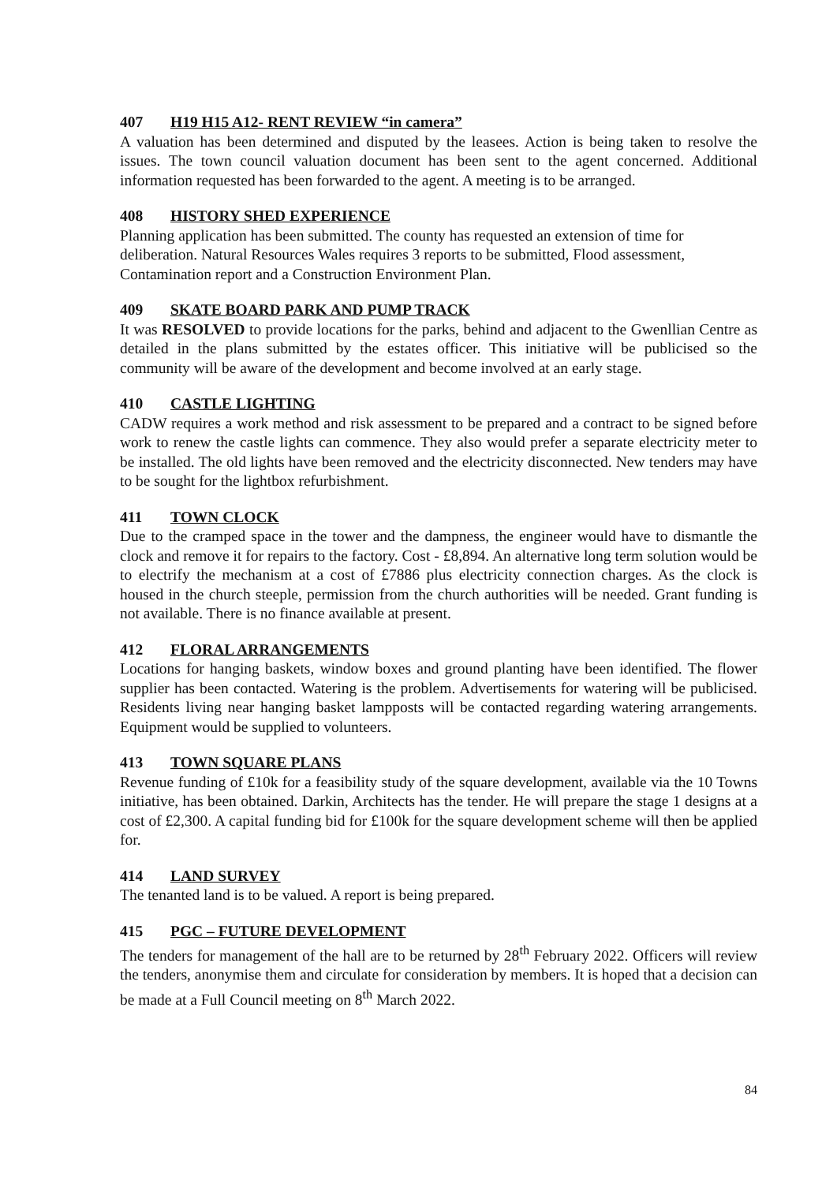407 H19 H15 A12- RENT REVIEW “in camera”
A valuation has been determined and disputed by the leasees. Action is being taken to resolve the issues. The town council valuation document has been sent to the agent concerned. Additional information requested has been forwarded to the agent. A meeting is to be arranged.
408 HISTORY SHED EXPERIENCE
Planning application has been submitted. The county has requested an extension of time for deliberation. Natural Resources Wales requires 3 reports to be submitted, Flood assessment, Contamination report and a Construction Environment Plan.
409 SKATE BOARD PARK AND PUMP TRACK
It was RESOLVED to provide locations for the parks, behind and adjacent to the Gwenllian Centre as detailed in the plans submitted by the estates officer. This initiative will be publicised so the community will be aware of the development and become involved at an early stage.
410 CASTLE LIGHTING
CADW requires a work method and risk assessment to be prepared and a contract to be signed before work to renew the castle lights can commence. They also would prefer a separate electricity meter to be installed. The old lights have been removed and the electricity disconnected. New tenders may have to be sought for the lightbox refurbishment.
411 TOWN CLOCK
Due to the cramped space in the tower and the dampness, the engineer would have to dismantle the clock and remove it for repairs to the factory. Cost - £8,894. An alternative long term solution would be to electrify the mechanism at a cost of £7886 plus electricity connection charges. As the clock is housed in the church steeple, permission from the church authorities will be needed. Grant funding is not available. There is no finance available at present.
412 FLORAL ARRANGEMENTS
Locations for hanging baskets, window boxes and ground planting have been identified. The flower supplier has been contacted. Watering is the problem. Advertisements for watering will be publicised. Residents living near hanging basket lampposts will be contacted regarding watering arrangements. Equipment would be supplied to volunteers.
413 TOWN SQUARE PLANS
Revenue funding of £10k for a feasibility study of the square development, available via the 10 Towns initiative, has been obtained. Darkin, Architects has the tender. He will prepare the stage 1 designs at a cost of £2,300. A capital funding bid for £100k for the square development scheme will then be applied for.
414 LAND SURVEY
The tenanted land is to be valued. A report is being prepared.
415 PGC – FUTURE DEVELOPMENT
The tenders for management of the hall are to be returned by 28<sup>th</sup> February 2022. Officers will review the tenders, anonymise them and circulate for consideration by members. It is hoped that a decision can be made at a Full Council meeting on 8<sup>th</sup> March 2022.
84